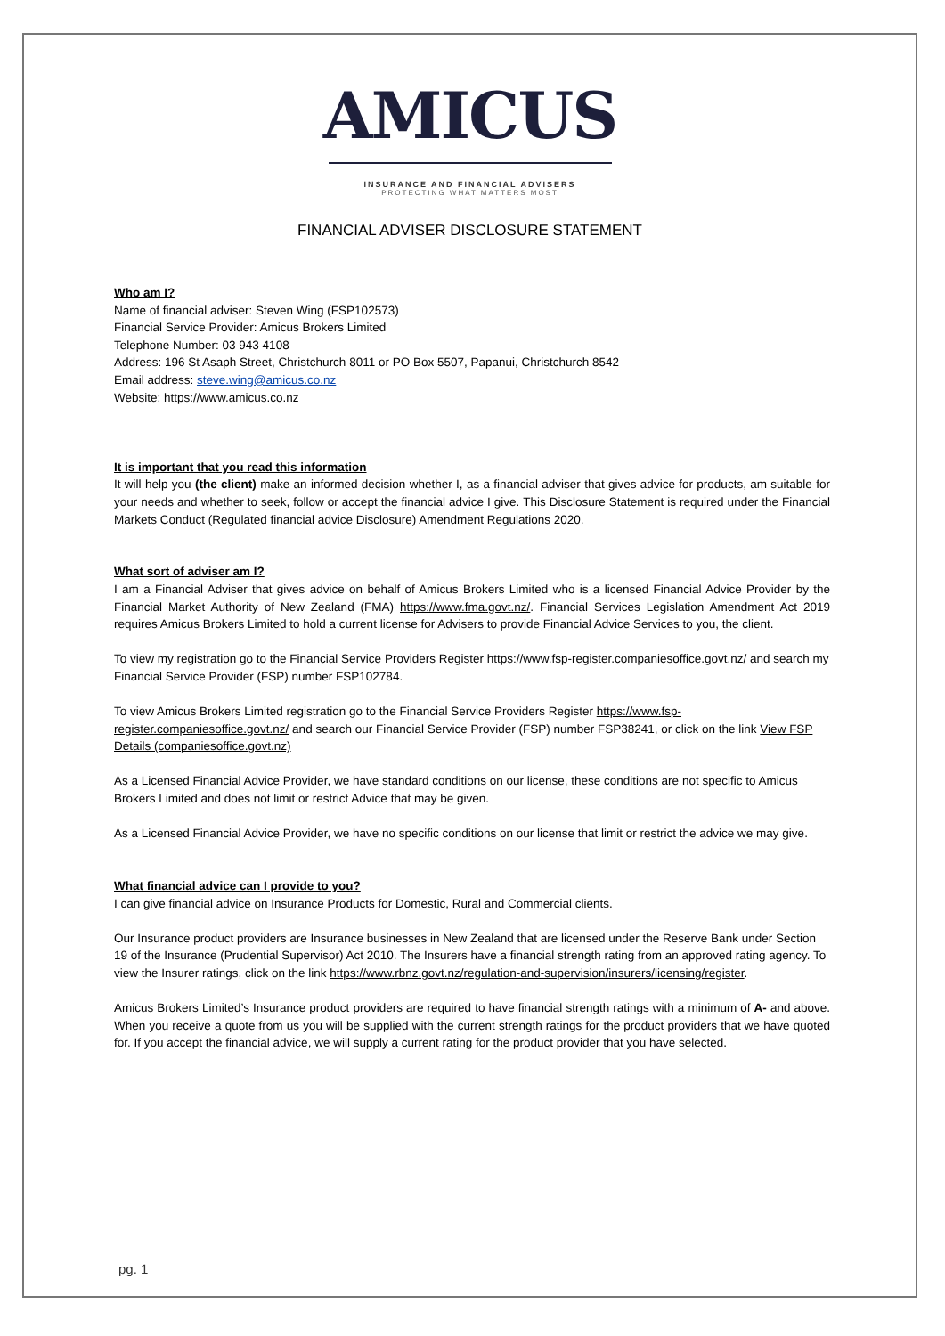AMICUS
INSURANCE AND FINANCIAL ADVISERS
PROTECTING WHAT MATTERS MOST
FINANCIAL ADVISER DISCLOSURE STATEMENT
Who am I?
Name of financial adviser: Steven Wing (FSP102573)
Financial Service Provider: Amicus Brokers Limited
Telephone Number: 03 943 4108
Address: 196 St Asaph Street, Christchurch 8011 or PO Box 5507, Papanui, Christchurch 8542
Email address: steve.wing@amicus.co.nz
Website: https://www.amicus.co.nz
It is important that you read this information
It will help you (the client) make an informed decision whether I, as a financial adviser that gives advice for products, am suitable for your needs and whether to seek, follow or accept the financial advice I give. This Disclosure Statement is required under the Financial Markets Conduct (Regulated financial advice Disclosure) Amendment Regulations 2020.
What sort of adviser am I?
I am a Financial Adviser that gives advice on behalf of Amicus Brokers Limited who is a licensed Financial Advice Provider by the Financial Market Authority of New Zealand (FMA) https://www.fma.govt.nz/. Financial Services Legislation Amendment Act 2019 requires Amicus Brokers Limited to hold a current license for Advisers to provide Financial Advice Services to you, the client.
To view my registration go to the Financial Service Providers Register https://www.fsp-register.companiesoffice.govt.nz/ and search my Financial Service Provider (FSP) number FSP102784.
To view Amicus Brokers Limited registration go to the Financial Service Providers Register https://www.fsp-register.companiesoffice.govt.nz/ and search our Financial Service Provider (FSP) number FSP38241, or click on the link View FSP Details (companiesoffice.govt.nz)
As a Licensed Financial Advice Provider, we have standard conditions on our license, these conditions are not specific to Amicus Brokers Limited and does not limit or restrict Advice that may be given.
As a Licensed Financial Advice Provider, we have no specific conditions on our license that limit or restrict the advice we may give.
What financial advice can I provide to you?
I can give financial advice on Insurance Products for Domestic, Rural and Commercial clients.
Our Insurance product providers are Insurance businesses in New Zealand that are licensed under the Reserve Bank under Section 19 of the Insurance (Prudential Supervisor) Act 2010. The Insurers have a financial strength rating from an approved rating agency. To view the Insurer ratings, click on the link https://www.rbnz.govt.nz/regulation-and-supervision/insurers/licensing/register.
Amicus Brokers Limited’s Insurance product providers are required to have financial strength ratings with a minimum of A- and above. When you receive a quote from us you will be supplied with the current strength ratings for the product providers that we have quoted for. If you accept the financial advice, we will supply a current rating for the product provider that you have selected.
pg. 1